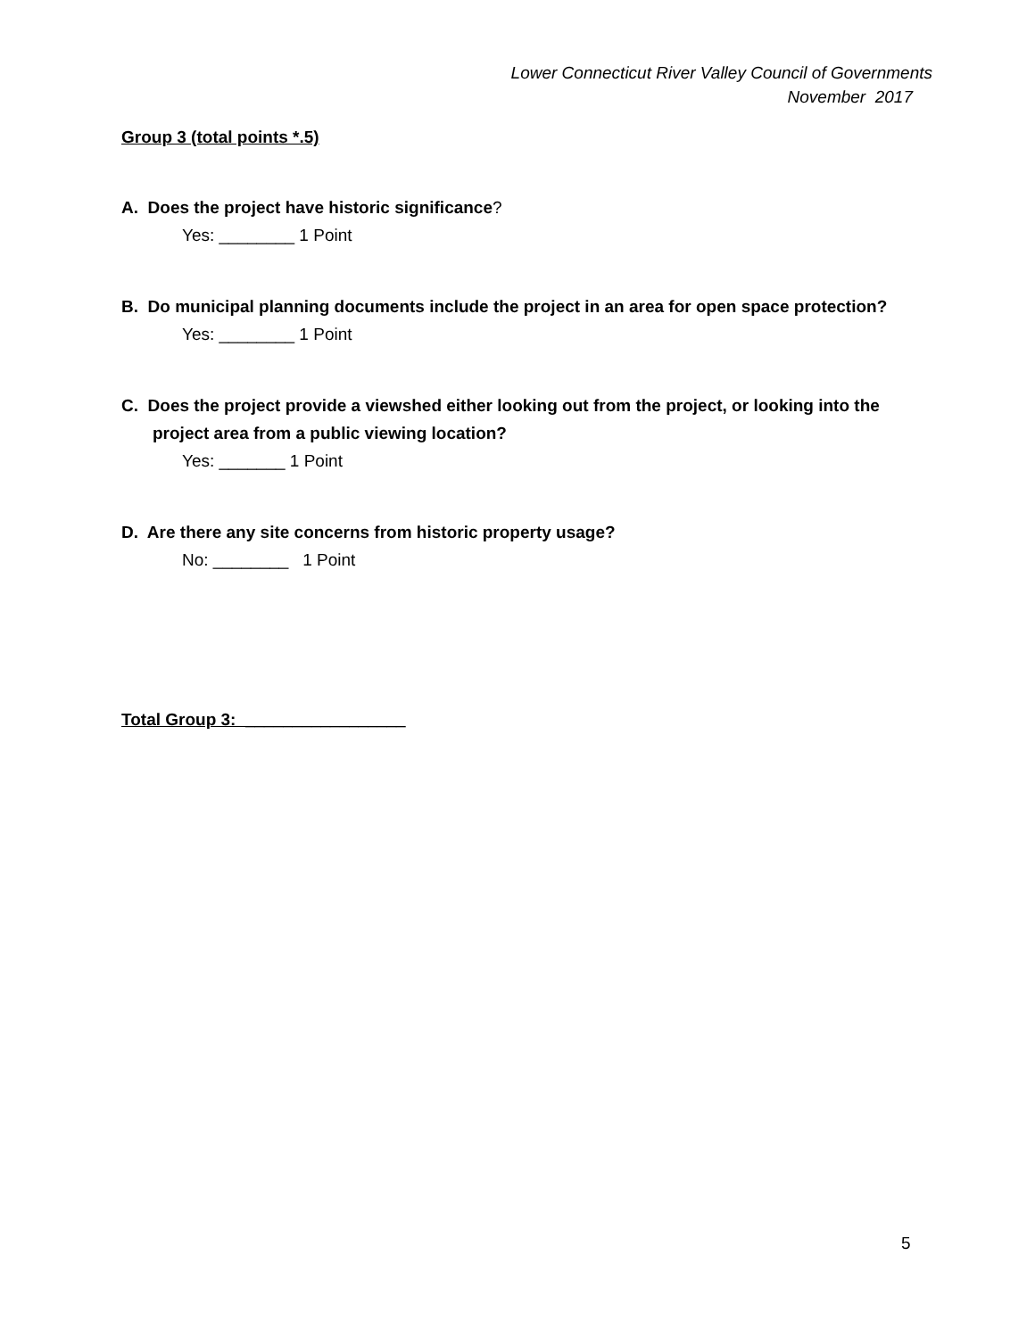Lower Connecticut River Valley Council of Governments
November 2017
Group 3 (total points *.5)
A. Does the project have historic significance?
Yes: ________ 1 Point
B. Do municipal planning documents include the project in an area for open space protection?
Yes: ________ 1 Point
C. Does the project provide a viewshed either looking out from the project, or looking into the
project area from a public viewing location?
Yes: _______ 1 Point
D. Are there any site concerns from historic property usage?
No: ________ 1 Point
Total Group 3: _________________
5